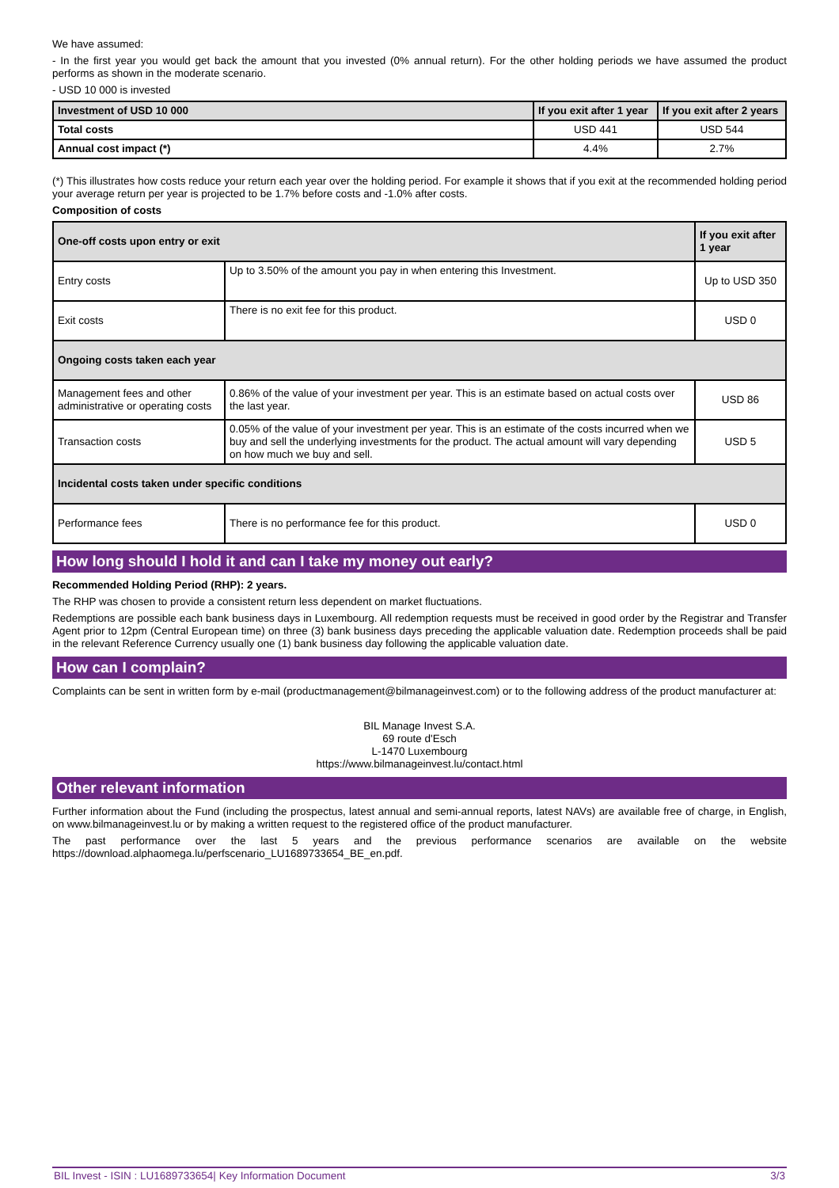We have assumed:
- In the first year you would get back the amount that you invested (0% annual return). For the other holding periods we have assumed the product performs as shown in the moderate scenario.
- USD 10 000 is invested
| Investment of USD 10 000 | If you exit after 1 year | If you exit after 2 years |
| --- | --- | --- |
| Total costs | USD 441 | USD 544 |
| Annual cost impact (*) | 4.4% | 2.7% |
(*) This illustrates how costs reduce your return each year over the holding period. For example it shows that if you exit at the recommended holding period your average return per year is projected to be 1.7% before costs and -1.0% after costs.
Composition of costs
| One-off costs upon entry or exit | | If you exit after 1 year |
| --- | --- | --- |
| Entry costs | Up to 3.50% of the amount you pay in when entering this Investment. | Up to USD 350 |
| Exit costs | There is no exit fee for this product. | USD 0 |
| Ongoing costs taken each year | | |
| Management fees and other administrative or operating costs | 0.86% of the value of your investment per year. This is an estimate based on actual costs over the last year. | USD 86 |
| Transaction costs | 0.05% of the value of your investment per year. This is an estimate of the costs incurred when we buy and sell the underlying investments for the product. The actual amount will vary depending on how much we buy and sell. | USD 5 |
| Incidental costs taken under specific conditions | | |
| Performance fees | There is no performance fee for this product. | USD 0 |
How long should I hold it and can I take my money out early?
Recommended Holding Period (RHP): 2 years.
The RHP was chosen to provide a consistent return less dependent on market fluctuations.
Redemptions are possible each bank business days in Luxembourg. All redemption requests must be received in good order by the Registrar and Transfer Agent prior to 12pm (Central European time) on three (3) bank business days preceding the applicable valuation date. Redemption proceeds shall be paid in the relevant Reference Currency usually one (1) bank business day following the applicable valuation date.
How can I complain?
Complaints can be sent in written form by e-mail (productmanagement@bilmanageinvest.com) or to the following address of the product manufacturer at:
BIL Manage Invest S.A.
69 route d'Esch
L-1470 Luxembourg
https://www.bilmanageinvest.lu/contact.html
Other relevant information
Further information about the Fund (including the prospectus, latest annual and semi-annual reports, latest NAVs) are available free of charge, in English, on www.bilmanageinvest.lu or by making a written request to the registered office of the product manufacturer.
The past performance over the last 5 years and the previous performance scenarios are available on the website https://download.alphaomega.lu/perfscenario_LU1689733654_BE_en.pdf.
BIL Invest - ISIN : LU1689733654| Key Information Document 3/3